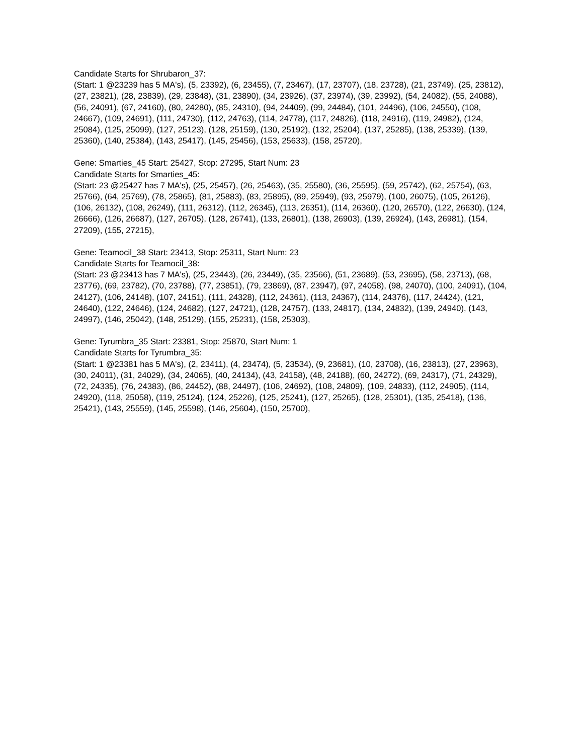Candidate Starts for Shrubaron_37:
(Start: 1 @23239 has 5 MA's), (5, 23392), (6, 23455), (7, 23467), (17, 23707), (18, 23728), (21, 23749), (25, 23812), (27, 23821), (28, 23839), (29, 23848), (31, 23890), (34, 23926), (37, 23974), (39, 23992), (54, 24082), (55, 24088), (56, 24091), (67, 24160), (80, 24280), (85, 24310), (94, 24409), (99, 24484), (101, 24496), (106, 24550), (108, 24667), (109, 24691), (111, 24730), (112, 24763), (114, 24778), (117, 24826), (118, 24916), (119, 24982), (124, 25084), (125, 25099), (127, 25123), (128, 25159), (130, 25192), (132, 25204), (137, 25285), (138, 25339), (139, 25360), (140, 25384), (143, 25417), (145, 25456), (153, 25633), (158, 25720),
Gene: Smarties_45 Start: 25427, Stop: 27295, Start Num: 23
Candidate Starts for Smarties_45:
(Start: 23 @25427 has 7 MA's), (25, 25457), (26, 25463), (35, 25580), (36, 25595), (59, 25742), (62, 25754), (63, 25766), (64, 25769), (78, 25865), (81, 25883), (83, 25895), (89, 25949), (93, 25979), (100, 26075), (105, 26126), (106, 26132), (108, 26249), (111, 26312), (112, 26345), (113, 26351), (114, 26360), (120, 26570), (122, 26630), (124, 26666), (126, 26687), (127, 26705), (128, 26741), (133, 26801), (138, 26903), (139, 26924), (143, 26981), (154, 27209), (155, 27215),
Gene: Teamocil_38 Start: 23413, Stop: 25311, Start Num: 23
Candidate Starts for Teamocil_38:
(Start: 23 @23413 has 7 MA's), (25, 23443), (26, 23449), (35, 23566), (51, 23689), (53, 23695), (58, 23713), (68, 23776), (69, 23782), (70, 23788), (77, 23851), (79, 23869), (87, 23947), (97, 24058), (98, 24070), (100, 24091), (104, 24127), (106, 24148), (107, 24151), (111, 24328), (112, 24361), (113, 24367), (114, 24376), (117, 24424), (121, 24640), (122, 24646), (124, 24682), (127, 24721), (128, 24757), (133, 24817), (134, 24832), (139, 24940), (143, 24997), (146, 25042), (148, 25129), (155, 25231), (158, 25303),
Gene: Tyrumbra_35 Start: 23381, Stop: 25870, Start Num: 1
Candidate Starts for Tyrumbra_35:
(Start: 1 @23381 has 5 MA's), (2, 23411), (4, 23474), (5, 23534), (9, 23681), (10, 23708), (16, 23813), (27, 23963), (30, 24011), (31, 24029), (34, 24065), (40, 24134), (43, 24158), (48, 24188), (60, 24272), (69, 24317), (71, 24329), (72, 24335), (76, 24383), (86, 24452), (88, 24497), (106, 24692), (108, 24809), (109, 24833), (112, 24905), (114, 24920), (118, 25058), (119, 25124), (124, 25226), (125, 25241), (127, 25265), (128, 25301), (135, 25418), (136, 25421), (143, 25559), (145, 25598), (146, 25604), (150, 25700),